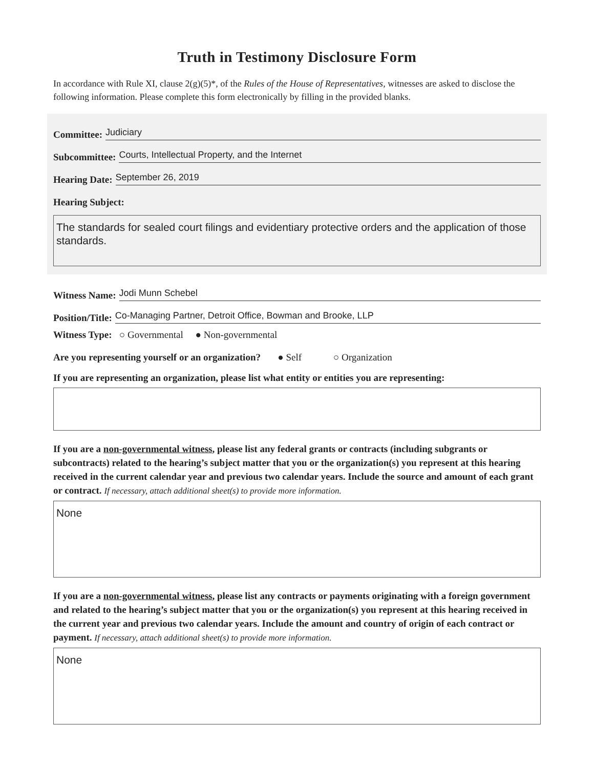Truth in Testimony Disclosure Form
In accordance with Rule XI, clause 2(g)(5)*, of the Rules of the House of Representatives, witnesses are asked to disclose the following information. Please complete this form electronically by filling in the provided blanks.
Committee: Judiciary
Subcommittee: Courts, Intellectual Property, and the Internet
Hearing Date: September 26, 2019
Hearing Subject:
The standards for sealed court filings and evidentiary protective orders and the application of those standards.
Witness Name: Jodi Munn Schebel
Position/Title: Co-Managing Partner, Detroit Office, Bowman and Brooke, LLP
Witness Type: ○ Governmental ● Non-governmental
Are you representing yourself or an organization? ● Self ○ Organization
If you are representing an organization, please list what entity or entities you are representing:
If you are a non-governmental witness, please list any federal grants or contracts (including subgrants or subcontracts) related to the hearing’s subject matter that you or the organization(s) you represent at this hearing received in the current calendar year and previous two calendar years. Include the source and amount of each grant or contract. If necessary, attach additional sheet(s) to provide more information.
None
If you are a non-governmental witness, please list any contracts or payments originating with a foreign government and related to the hearing’s subject matter that you or the organization(s) you represent at this hearing received in the current year and previous two calendar years. Include the amount and country of origin of each contract or payment. If necessary, attach additional sheet(s) to provide more information.
None